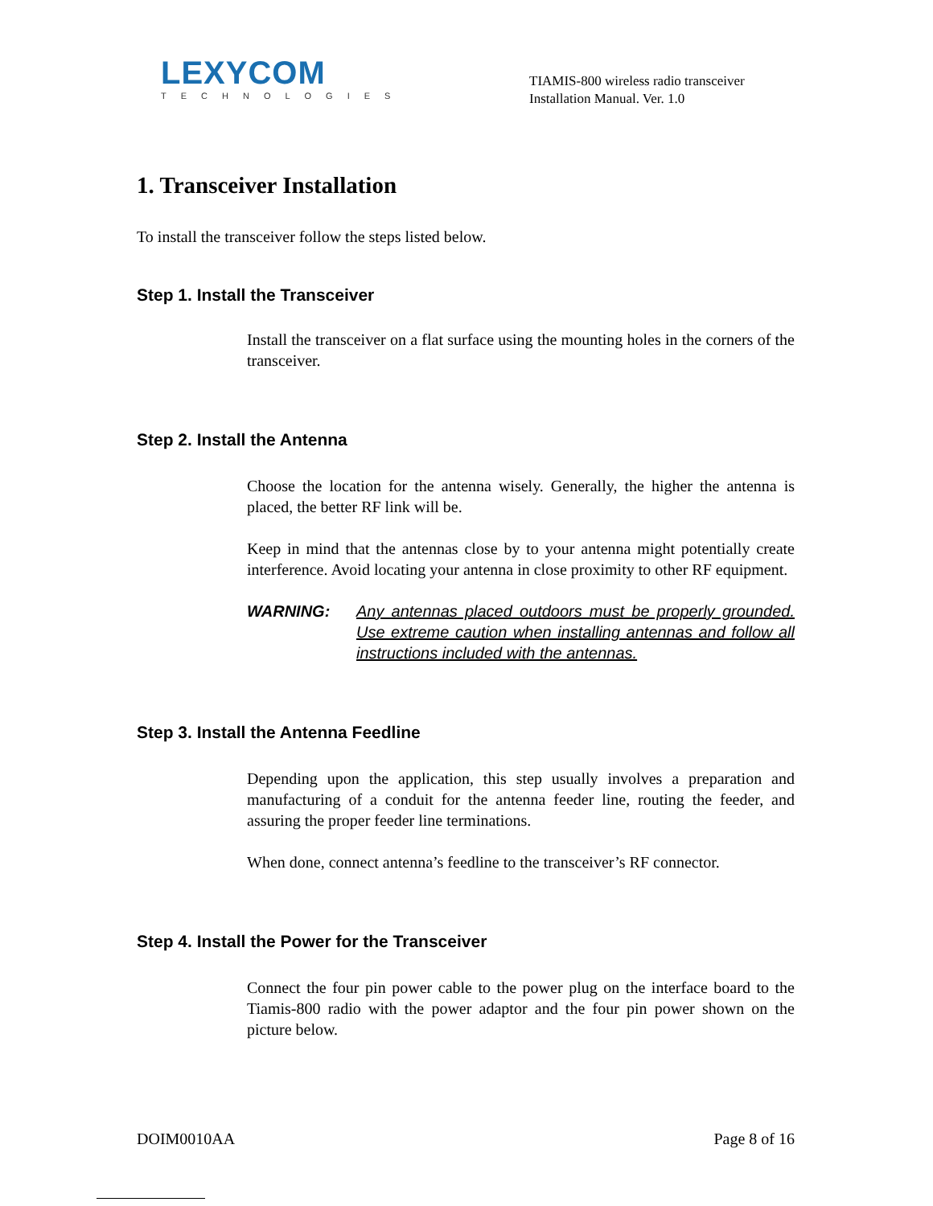LEXYCOM
TECHNOLOGIES
TIAMIS-800 wireless radio transceiver
Installation Manual. Ver. 1.0
1. Transceiver Installation
To install the transceiver follow the steps listed below.
Step 1. Install the Transceiver
Install the transceiver on a flat surface using the mounting holes in the corners of the transceiver.
Step 2. Install the Antenna
Choose the location for the antenna wisely. Generally, the higher the antenna is placed, the better RF link will be.
Keep in mind that the antennas close by to your antenna might potentially create interference. Avoid locating your antenna in close proximity to other RF equipment.
WARNING: Any antennas placed outdoors must be properly grounded. Use extreme caution when installing antennas and follow all instructions included with the antennas.
Step 3. Install the Antenna Feedline
Depending upon the application, this step usually involves a preparation and manufacturing of a conduit for the antenna feeder line, routing the feeder, and assuring the proper feeder line terminations.
When done, connect antenna’s feedline to the transceiver’s RF connector.
Step 4. Install the Power for the Transceiver
Connect the four pin power cable to the power plug on the interface board to the Tiamis-800 radio with the power adaptor and the four pin power shown on the picture below.
DOIM0010AA Page 8 of 16